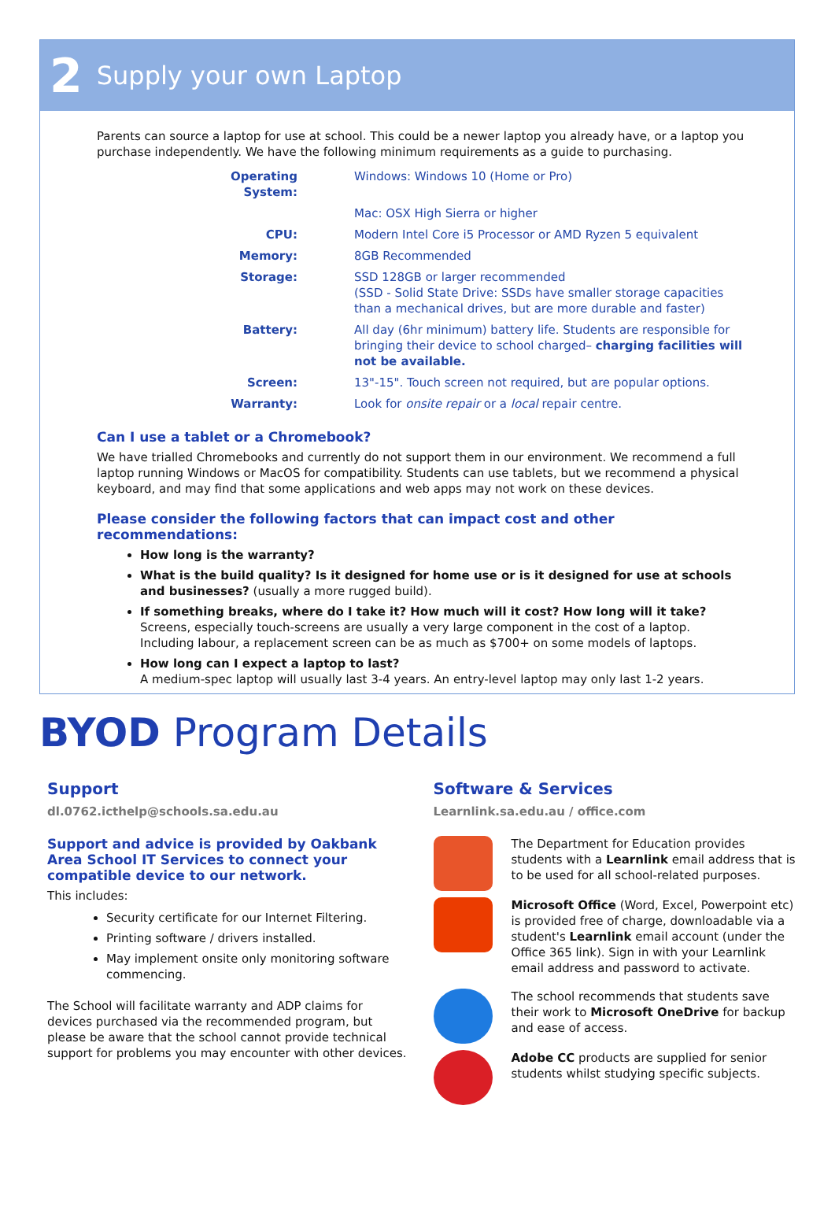2 Supply your own Laptop
Parents can source a laptop for use at school. This could be a newer laptop you already have, or a laptop you purchase independently. We have the following minimum requirements as a guide to purchasing.
| Operating System: | Windows: Windows 10 (Home or Pro) |
| | Mac: OSX High Sierra or higher |
| CPU: | Modern Intel Core i5 Processor or AMD Ryzen 5 equivalent |
| Memory: | 8GB Recommended |
| Storage: | SSD 128GB or larger recommended (SSD - Solid State Drive: SSDs have smaller storage capacities than a mechanical drives, but are more durable and faster) |
| Battery: | All day (6hr minimum) battery life. Students are responsible for bringing their device to school charged– charging facilities will not be available. |
| Screen: | 13"-15". Touch screen not required, but are popular options. |
| Warranty: | Look for onsite repair or a local repair centre. |
Can I use a tablet or a Chromebook?
We have trialled Chromebooks and currently do not support them in our environment. We recommend a full laptop running Windows or MacOS for compatibility. Students can use tablets, but we recommend a physical keyboard, and may find that some applications and web apps may not work on these devices.
Please consider the following factors that can impact cost and other recommendations:
How long is the warranty?
What is the build quality? Is it designed for home use or is it designed for use at schools and businesses? (usually a more rugged build).
If something breaks, where do I take it? How much will it cost? How long will it take?
Screens, especially touch-screens are usually a very large component in the cost of a laptop. Including labour, a replacement screen can be as much as $700+ on some models of laptops.
How long can I expect a laptop to last?
A medium-spec laptop will usually last 3-4 years. An entry-level laptop may only last 1-2 years.
BYOD Program Details
Support
dl.0762.icthelp@schools.sa.edu.au
Support and advice is provided by Oakbank Area School IT Services to connect your compatible device to our network.
This includes:
Security certificate for our Internet Filtering.
Printing software / drivers installed.
May implement onsite only monitoring software commencing.
The School will facilitate warranty and ADP claims for devices purchased via the recommended program, but please be aware that the school cannot provide technical support for problems you may encounter with other devices.
Software & Services
Learnlink.sa.edu.au / office.com
The Department for Education provides students with a Learnlink email address that is to be used for all school-related purposes.
Microsoft Office (Word, Excel, Powerpoint etc) is provided free of charge, downloadable via a student's Learnlink email account (under the Office 365 link). Sign in with your Learnlink email address and password to activate.
The school recommends that students save their work to Microsoft OneDrive for backup and ease of access.
Adobe CC products are supplied for senior students whilst studying specific subjects.